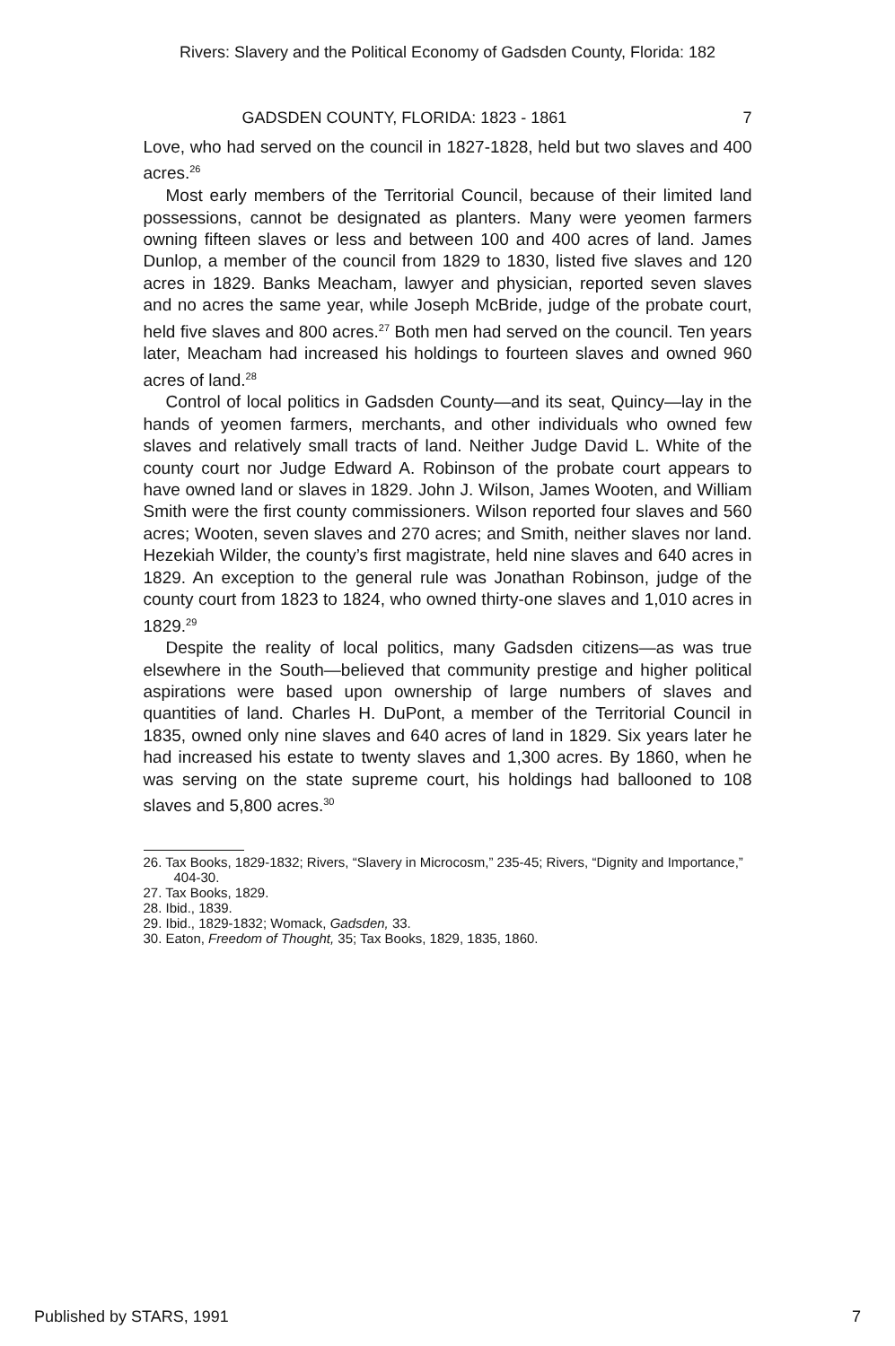Rivers: Slavery and the Political Economy of Gadsden County, Florida: 182
GADSDEN COUNTY, FLORIDA: 1823 - 1861 7
Love, who had served on the council in 1827-1828, held but two slaves and 400 acres.<sup>26</sup>
Most early members of the Territorial Council, because of their limited land possessions, cannot be designated as planters. Many were yeomen farmers owning fifteen slaves or less and between 100 and 400 acres of land. James Dunlop, a member of the council from 1829 to 1830, listed five slaves and 120 acres in 1829. Banks Meacham, lawyer and physician, reported seven slaves and no acres the same year, while Joseph McBride, judge of the probate court, held five slaves and 800 acres.<sup>27</sup> Both men had served on the council. Ten years later, Meacham had increased his holdings to fourteen slaves and owned 960 acres of land.<sup>28</sup>
Control of local politics in Gadsden County—and its seat, Quincy—lay in the hands of yeomen farmers, merchants, and other individuals who owned few slaves and relatively small tracts of land. Neither Judge David L. White of the county court nor Judge Edward A. Robinson of the probate court appears to have owned land or slaves in 1829. John J. Wilson, James Wooten, and William Smith were the first county commissioners. Wilson reported four slaves and 560 acres; Wooten, seven slaves and 270 acres; and Smith, neither slaves nor land. Hezekiah Wilder, the county’s first magistrate, held nine slaves and 640 acres in 1829. An exception to the general rule was Jonathan Robinson, judge of the county court from 1823 to 1824, who owned thirty-one slaves and 1,010 acres in 1829.<sup>29</sup>
Despite the reality of local politics, many Gadsden citizens—as was true elsewhere in the South—believed that community prestige and higher political aspirations were based upon ownership of large numbers of slaves and quantities of land. Charles H. DuPont, a member of the Territorial Council in 1835, owned only nine slaves and 640 acres of land in 1829. Six years later he had increased his estate to twenty slaves and 1,300 acres. By 1860, when he was serving on the state supreme court, his holdings had ballooned to 108 slaves and 5,800 acres.<sup>30</sup>
26. Tax Books, 1829-1832; Rivers, “Slavery in Microcosm,” 235-45; Rivers, “Dignity and Importance,” 404-30.
27. Tax Books, 1829.
28. Ibid., 1839.
29. Ibid., 1829-1832; Womack, Gadsden, 33.
30. Eaton, Freedom of Thought, 35; Tax Books, 1829, 1835, 1860.
Published by STARS, 1991 7